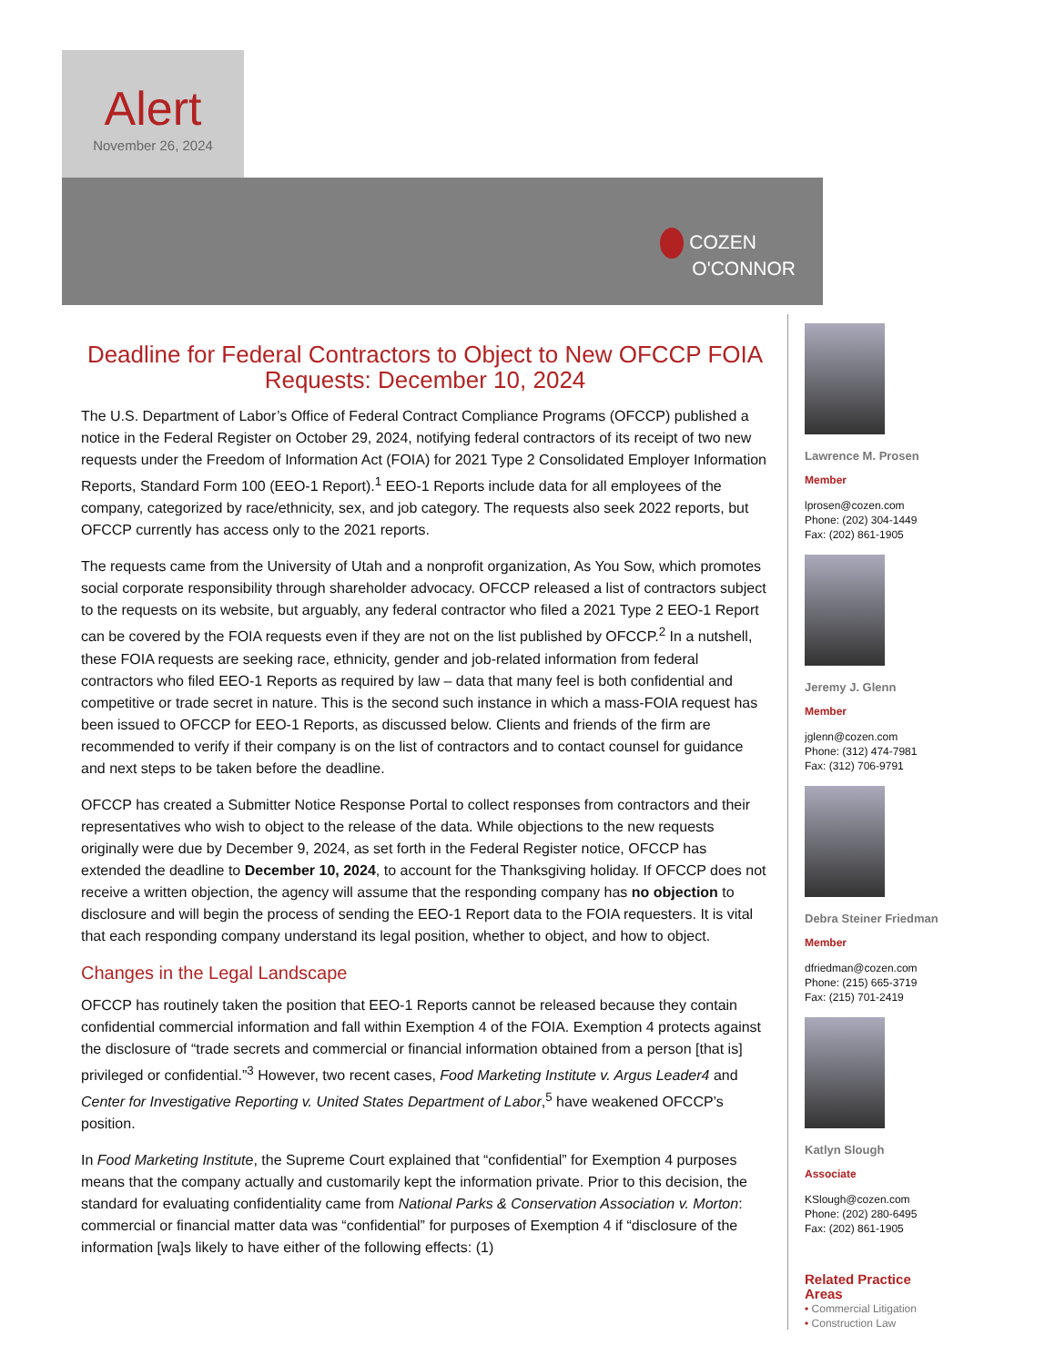Alert
November 26, 2024
COZEN
O'CONNOR
Deadline for Federal Contractors to Object to New OFCCP FOIA Requests: December 10, 2024
The U.S. Department of Labor’s Office of Federal Contract Compliance Programs (OFCCP) published a notice in the Federal Register on October 29, 2024, notifying federal contractors of its receipt of two new requests under the Freedom of Information Act (FOIA) for 2021 Type 2 Consolidated Employer Information Reports, Standard Form 100 (EEO-1 Report).<sup>1</sup> EEO-1 Reports include data for all employees of the company, categorized by race/ethnicity, sex, and job category. The requests also seek 2022 reports, but OFCCP currently has access only to the 2021 reports.
The requests came from the University of Utah and a nonprofit organization, As You Sow, which promotes social corporate responsibility through shareholder advocacy. OFCCP released a list of contractors subject to the requests on its website, but arguably, any federal contractor who filed a 2021 Type 2 EEO-1 Report can be covered by the FOIA requests even if they are not on the list published by OFCCP.<sup>2</sup> In a nutshell, these FOIA requests are seeking race, ethnicity, gender and job-related information from federal contractors who filed EEO-1 Reports as required by law – data that many feel is both confidential and competitive or trade secret in nature. This is the second such instance in which a mass-FOIA request has been issued to OFCCP for EEO-1 Reports, as discussed below. Clients and friends of the firm are recommended to verify if their company is on the list of contractors and to contact counsel for guidance and next steps to be taken before the deadline.
OFCCP has created a Submitter Notice Response Portal to collect responses from contractors and their representatives who wish to object to the release of the data. While objections to the new requests originally were due by December 9, 2024, as set forth in the Federal Register notice, OFCCP has extended the deadline to December 10, 2024, to account for the Thanksgiving holiday. If OFCCP does not receive a written objection, the agency will assume that the responding company has no objection to disclosure and will begin the process of sending the EEO-1 Report data to the FOIA requesters. It is vital that each responding company understand its legal position, whether to object, and how to object.
Changes in the Legal Landscape
OFCCP has routinely taken the position that EEO-1 Reports cannot be released because they contain confidential commercial information and fall within Exemption 4 of the FOIA. Exemption 4 protects against the disclosure of “trade secrets and commercial or financial information obtained from a person [that is] privileged or confidential.”<sup>3</sup> However, two recent cases, Food Marketing Institute v. Argus Leader4 and Center for Investigative Reporting v. United States Department of Labor,<sup>5</sup> have weakened OFCCP’s position.
In Food Marketing Institute, the Supreme Court explained that “confidential” for Exemption 4 purposes means that the company actually and customarily kept the information private. Prior to this decision, the standard for evaluating confidentiality came from National Parks & Conservation Association v. Morton: commercial or financial matter data was “confidential” for purposes of Exemption 4 if “disclosure of the information [wa]s likely to have either of the following effects: (1)
Lawrence M. Prosen
Member
lprosen@cozen.com
Phone: (202) 304-1449
Fax: (202) 861-1905
Jeremy J. Glenn
Member
jglenn@cozen.com
Phone: (312) 474-7981
Fax: (312) 706-9791
Debra Steiner Friedman
Member
dfriedman@cozen.com
Phone: (215) 665-3719
Fax: (215) 701-2419
Katlyn Slough
Associate
KSlough@cozen.com
Phone: (202) 280-6495
Fax: (202) 861-1905
Related Practice Areas
• Commercial Litigation
• Construction Law